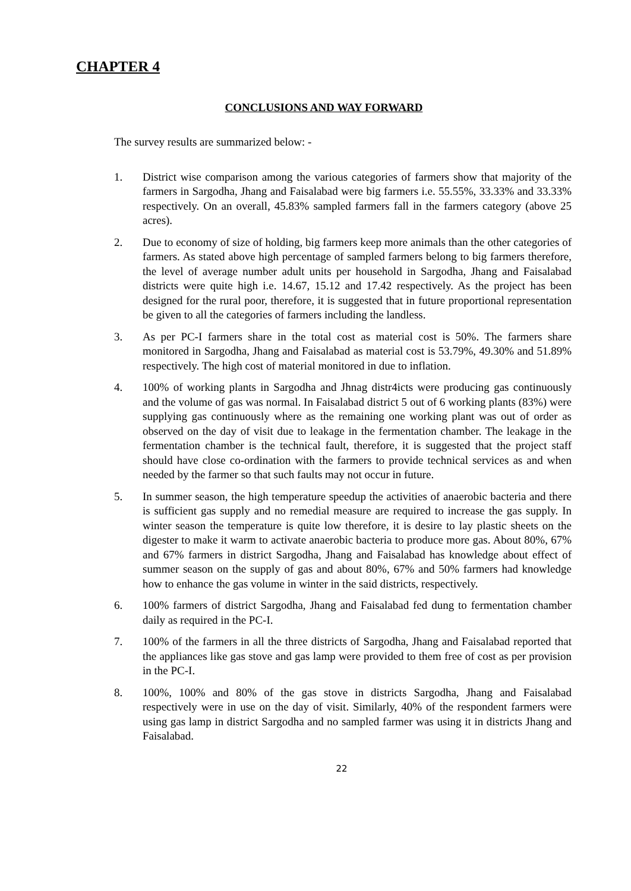CHAPTER 4
CONCLUSIONS AND WAY FORWARD
The survey results are summarized below: -
1. District wise comparison among the various categories of farmers show that majority of the farmers in Sargodha, Jhang and Faisalabad were big farmers i.e. 55.55%, 33.33% and 33.33% respectively. On an overall, 45.83% sampled farmers fall in the farmers category (above 25 acres).
2. Due to economy of size of holding, big farmers keep more animals than the other categories of farmers. As stated above high percentage of sampled farmers belong to big farmers therefore, the level of average number adult units per household in Sargodha, Jhang and Faisalabad districts were quite high i.e. 14.67, 15.12 and 17.42 respectively. As the project has been designed for the rural poor, therefore, it is suggested that in future proportional representation be given to all the categories of farmers including the landless.
3. As per PC-I farmers share in the total cost as material cost is 50%. The farmers share monitored in Sargodha, Jhang and Faisalabad as material cost is 53.79%, 49.30% and 51.89% respectively. The high cost of material monitored in due to inflation.
4. 100% of working plants in Sargodha and Jhnag distr4icts were producing gas continuously and the volume of gas was normal. In Faisalabad district 5 out of 6 working plants (83%) were supplying gas continuously where as the remaining one working plant was out of order as observed on the day of visit due to leakage in the fermentation chamber. The leakage in the fermentation chamber is the technical fault, therefore, it is suggested that the project staff should have close co-ordination with the farmers to provide technical services as and when needed by the farmer so that such faults may not occur in future.
5. In summer season, the high temperature speedup the activities of anaerobic bacteria and there is sufficient gas supply and no remedial measure are required to increase the gas supply. In winter season the temperature is quite low therefore, it is desire to lay plastic sheets on the digester to make it warm to activate anaerobic bacteria to produce more gas. About 80%, 67% and 67% farmers in district Sargodha, Jhang and Faisalabad has knowledge about effect of summer season on the supply of gas and about 80%, 67% and 50% farmers had knowledge how to enhance the gas volume in winter in the said districts, respectively.
6. 100% farmers of district Sargodha, Jhang and Faisalabad fed dung to fermentation chamber daily as required in the PC-I.
7. 100% of the farmers in all the three districts of Sargodha, Jhang and Faisalabad reported that the appliances like gas stove and gas lamp were provided to them free of cost as per provision in the PC-I.
8. 100%, 100% and 80% of the gas stove in districts Sargodha, Jhang and Faisalabad respectively were in use on the day of visit. Similarly, 40% of the respondent farmers were using gas lamp in district Sargodha and no sampled farmer was using it in districts Jhang and Faisalabad.
22